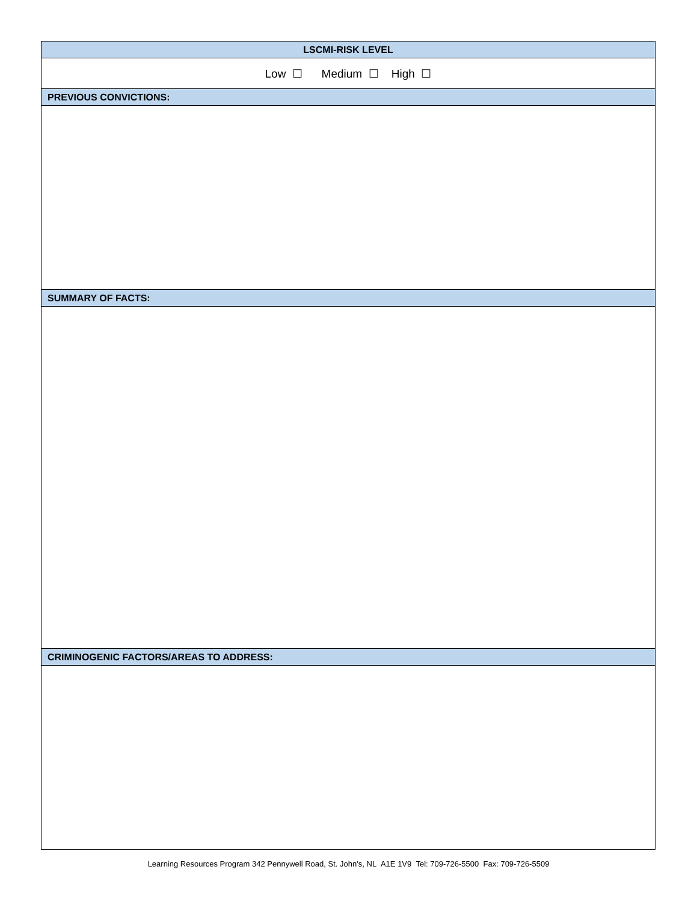| LSCMI-RISK LEVEL |
| --- |
| Low ☐ Medium ☐ High ☐ |
| PREVIOUS CONVICTIONS: |
| SUMMARY OF FACTS: |
| CRIMINOGENIC FACTORS/AREAS TO ADDRESS: |
Learning Resources Program 342 Pennywell Road, St. John’s, NL A1E 1V9 Tel: 709-726-5500 Fax: 709-726-5509